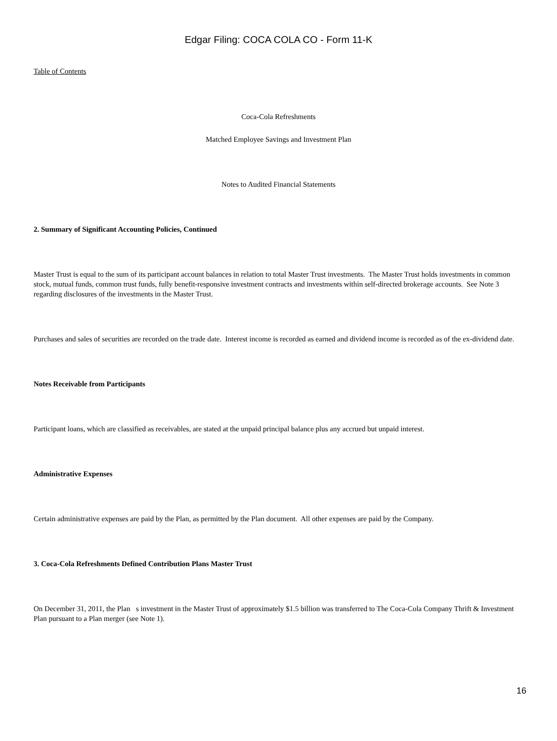Edgar Filing: COCA COLA CO - Form 11-K
Table of Contents
Coca-Cola Refreshments
Matched Employee Savings and Investment Plan
Notes to Audited Financial Statements
2. Summary of Significant Accounting Policies, Continued
Master Trust is equal to the sum of its participant account balances in relation to total Master Trust investments. The Master Trust holds investments in common stock, mutual funds, common trust funds, fully benefit-responsive investment contracts and investments within self-directed brokerage accounts. See Note 3 regarding disclosures of the investments in the Master Trust.
Purchases and sales of securities are recorded on the trade date. Interest income is recorded as earned and dividend income is recorded as of the ex-dividend date.
Notes Receivable from Participants
Participant loans, which are classified as receivables, are stated at the unpaid principal balance plus any accrued but unpaid interest.
Administrative Expenses
Certain administrative expenses are paid by the Plan, as permitted by the Plan document. All other expenses are paid by the Company.
3. Coca-Cola Refreshments Defined Contribution Plans Master Trust
On December 31, 2011, the Plan s investment in the Master Trust of approximately $1.5 billion was transferred to The Coca-Cola Company Thrift & Investment Plan pursuant to a Plan merger (see Note 1).
16